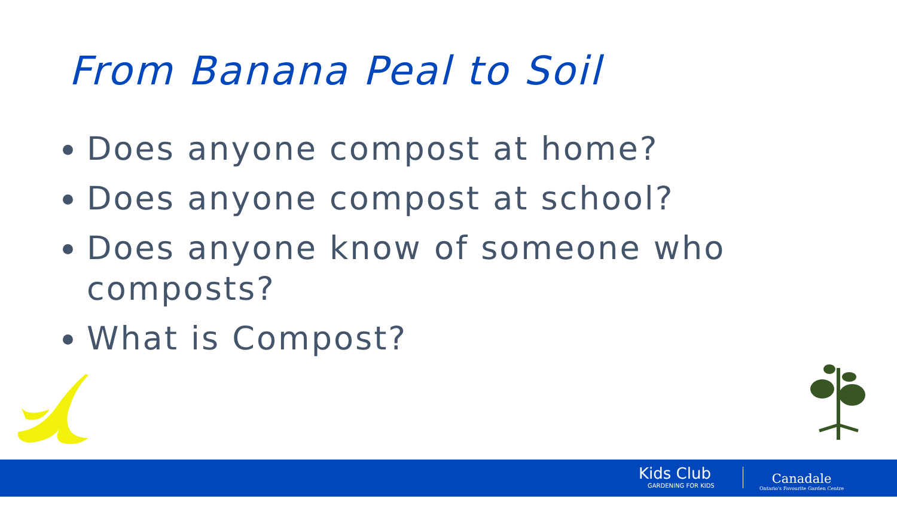From Banana Peal to Soil
Does anyone compost at home?
Does anyone compost at school?
Does anyone know of someone who composts?
What is Compost?
Kids Club
GARDENING FOR KIDS
Canadale
Ontario's Favourite Garden Centre